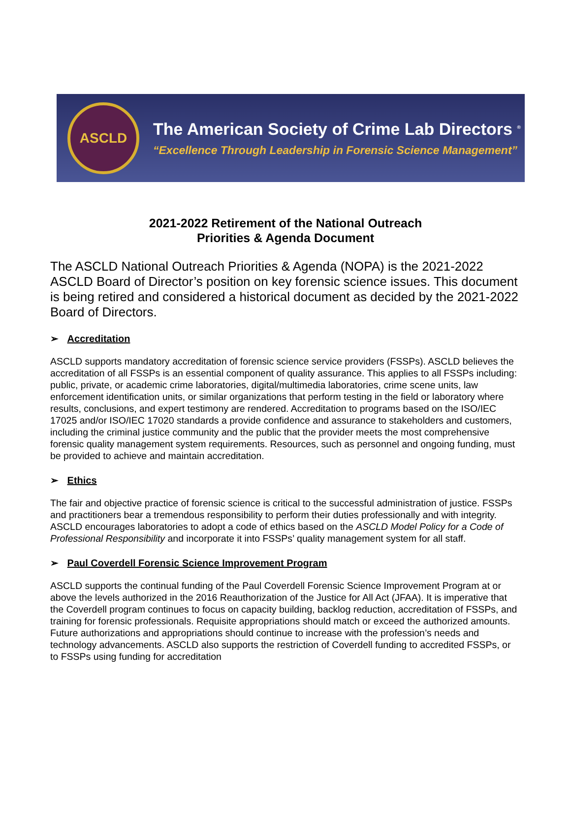ASCLD
The American Society of Crime Lab Directors <sup>®</sup>
“Excellence Through Leadership in Forensic Science Management”
2021-2022 Retirement of the National Outreach
Priorities & Agenda Document
The ASCLD National Outreach Priorities & Agenda (NOPA) is the 2021-2022 ASCLD Board of Director’s position on key forensic science issues. This document is being retired and considered a historical document as decided by the 2021-2022 Board of Directors.
➢ Accreditation
ASCLD supports mandatory accreditation of forensic science service providers (FSSPs). ASCLD believes the accreditation of all FSSPs is an essential component of quality assurance. This applies to all FSSPs including: public, private, or academic crime laboratories, digital/multimedia laboratories, crime scene units, law enforcement identification units, or similar organizations that perform testing in the field or laboratory where results, conclusions, and expert testimony are rendered. Accreditation to programs based on the ISO/IEC 17025 and/or ISO/IEC 17020 standards a provide confidence and assurance to stakeholders and customers, including the criminal justice community and the public that the provider meets the most comprehensive forensic quality management system requirements. Resources, such as personnel and ongoing funding, must be provided to achieve and maintain accreditation.
➢ Ethics
The fair and objective practice of forensic science is critical to the successful administration of justice. FSSPs and practitioners bear a tremendous responsibility to perform their duties professionally and with integrity. ASCLD encourages laboratories to adopt a code of ethics based on the ASCLD Model Policy for a Code of Professional Responsibility and incorporate it into FSSPs’ quality management system for all staff.
➢ Paul Coverdell Forensic Science Improvement Program
ASCLD supports the continual funding of the Paul Coverdell Forensic Science Improvement Program at or above the levels authorized in the 2016 Reauthorization of the Justice for All Act (JFAA). It is imperative that the Coverdell program continues to focus on capacity building, backlog reduction, accreditation of FSSPs, and training for forensic professionals. Requisite appropriations should match or exceed the authorized amounts. Future authorizations and appropriations should continue to increase with the profession’s needs and technology advancements. ASCLD also supports the restriction of Coverdell funding to accredited FSSPs, or to FSSPs using funding for accreditation